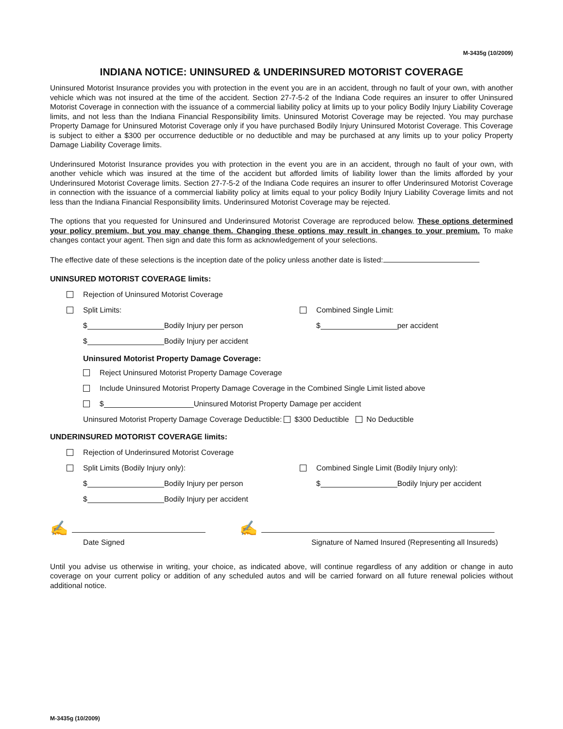M-3435g (10/2009)
INDIANA NOTICE: UNINSURED & UNDERINSURED MOTORIST COVERAGE
Uninsured Motorist Insurance provides you with protection in the event you are in an accident, through no fault of your own, with another vehicle which was not insured at the time of the accident. Section 27-7-5-2 of the Indiana Code requires an insurer to offer Uninsured Motorist Coverage in connection with the issuance of a commercial liability policy at limits up to your policy Bodily Injury Liability Coverage limits, and not less than the Indiana Financial Responsibility limits. Uninsured Motorist Coverage may be rejected. You may purchase Property Damage for Uninsured Motorist Coverage only if you have purchased Bodily Injury Uninsured Motorist Coverage. This Coverage is subject to either a $300 per occurrence deductible or no deductible and may be purchased at any limits up to your policy Property Damage Liability Coverage limits.
Underinsured Motorist Insurance provides you with protection in the event you are in an accident, through no fault of your own, with another vehicle which was insured at the time of the accident but afforded limits of liability lower than the limits afforded by your Underinsured Motorist Coverage limits. Section 27-7-5-2 of the Indiana Code requires an insurer to offer Underinsured Motorist Coverage in connection with the issuance of a commercial liability policy at limits equal to your policy Bodily Injury Liability Coverage limits and not less than the Indiana Financial Responsibility limits. Underinsured Motorist Coverage may be rejected.
The options that you requested for Uninsured and Underinsured Motorist Coverage are reproduced below. These options determined your policy premium, but you may change them. Changing these options may result in changes to your premium. To make changes contact your agent. Then sign and date this form as acknowledgement of your selections.
The effective date of these selections is the inception date of the policy unless another date is listed:
UNINSURED MOTORIST COVERAGE limits:
Rejection of Uninsured Motorist Coverage
Split Limits: Combined Single Limit:
$ Bodily Injury per person $ per accident
$ Bodily Injury per accident
Uninsured Motorist Property Damage Coverage:
Reject Uninsured Motorist Property Damage Coverage
Include Uninsured Motorist Property Damage Coverage in the Combined Single Limit listed above
$ Uninsured Motorist Property Damage per accident
Uninsured Motorist Property Damage Coverage Deductible: $300 Deductible No Deductible
UNDERINSURED MOTORIST COVERAGE limits:
Rejection of Underinsured Motorist Coverage
Split Limits (Bodily Injury only):
Combined Single Limit (Bodily Injury only):
$ Bodily Injury per person $ Bodily Injury per accident
$ Bodily Injury per accident
✍ ✍
Date Signed Signature of Named Insured (Representing all Insureds)
Until you advise us otherwise in writing, your choice, as indicated above, will continue regardless of any addition or change in auto coverage on your current policy or addition of any scheduled autos and will be carried forward on all future renewal policies without additional notice.
M-3435g (10/2009)